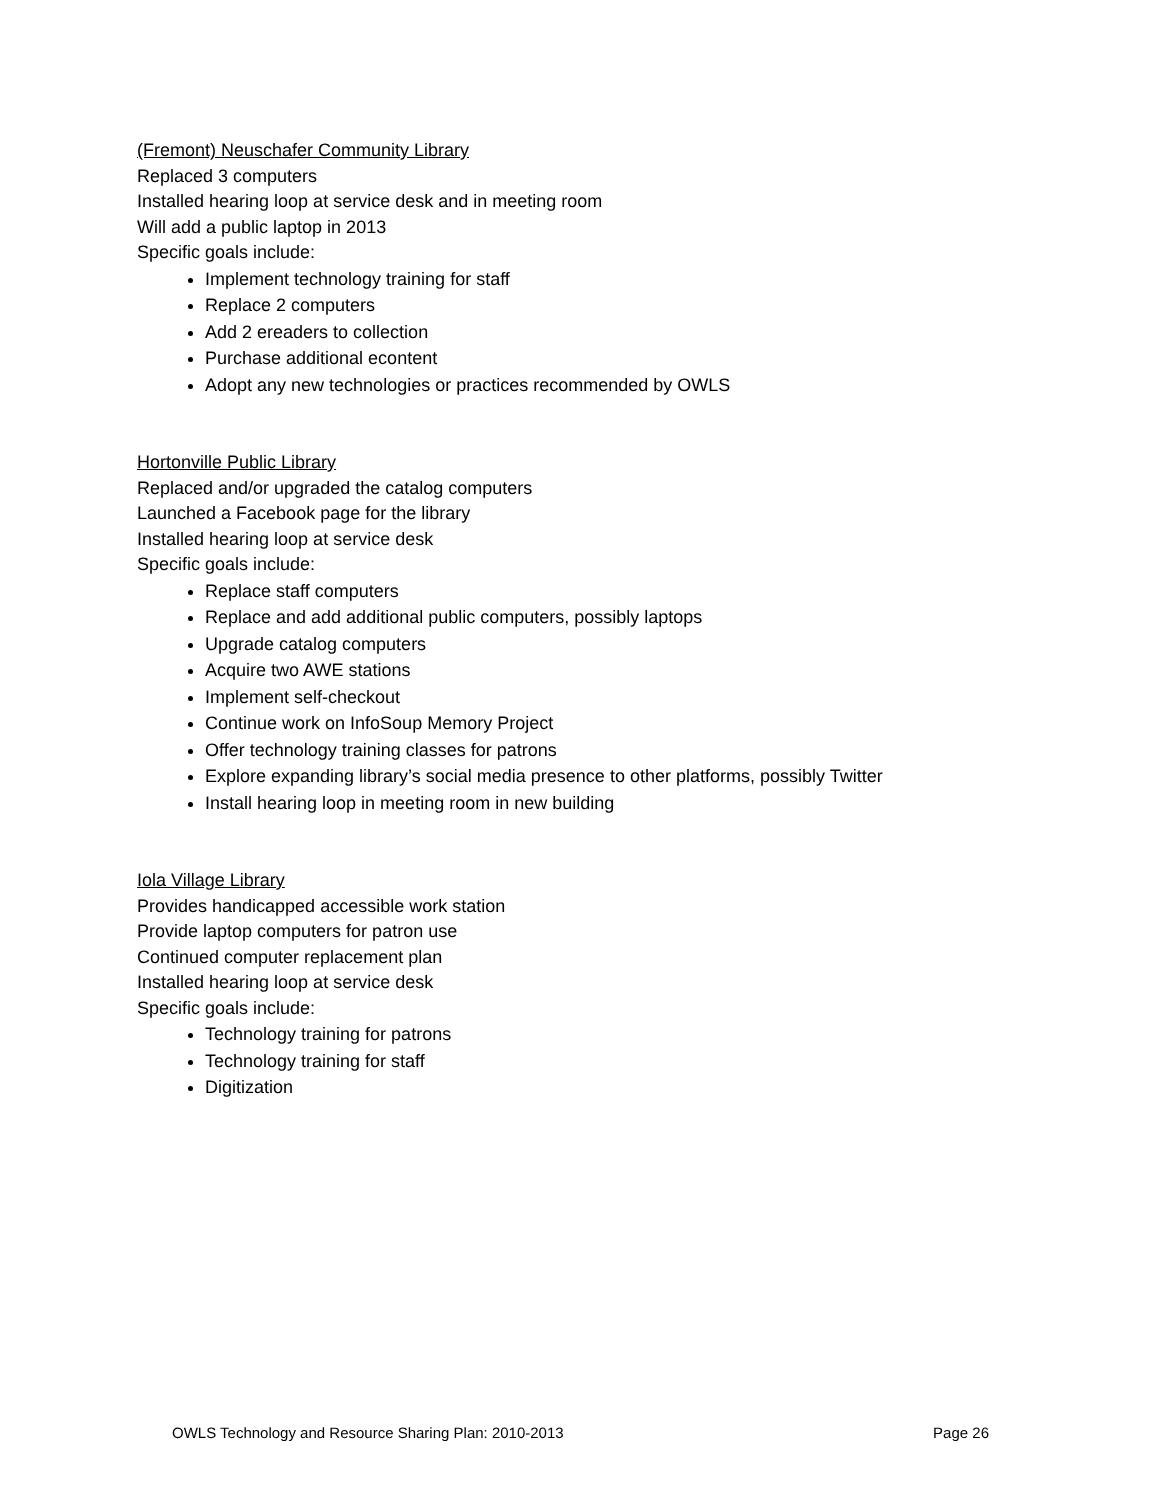(Fremont) Neuschafer Community Library
Replaced 3 computers
Installed hearing loop at service desk and in meeting room
Will add a public laptop in 2013
Specific goals include:
Implement technology training for staff
Replace 2 computers
Add 2 ereaders to collection
Purchase additional econtent
Adopt any new technologies or practices recommended by OWLS
Hortonville Public Library
Replaced and/or upgraded the catalog computers
Launched a Facebook page for the library
Installed hearing loop at service desk
Specific goals include:
Replace staff computers
Replace and add additional public computers, possibly laptops
Upgrade catalog computers
Acquire two AWE stations
Implement self-checkout
Continue work on InfoSoup Memory Project
Offer technology training classes for patrons
Explore expanding library’s social media presence to other platforms, possibly Twitter
Install hearing loop in meeting room in new building
Iola Village Library
Provides handicapped accessible work station
Provide laptop computers for patron use
Continued computer replacement plan
Installed hearing loop at service desk
Specific goals include:
Technology training for patrons
Technology training for staff
Digitization
OWLS Technology and Resource Sharing Plan: 2010-2013 Page 26